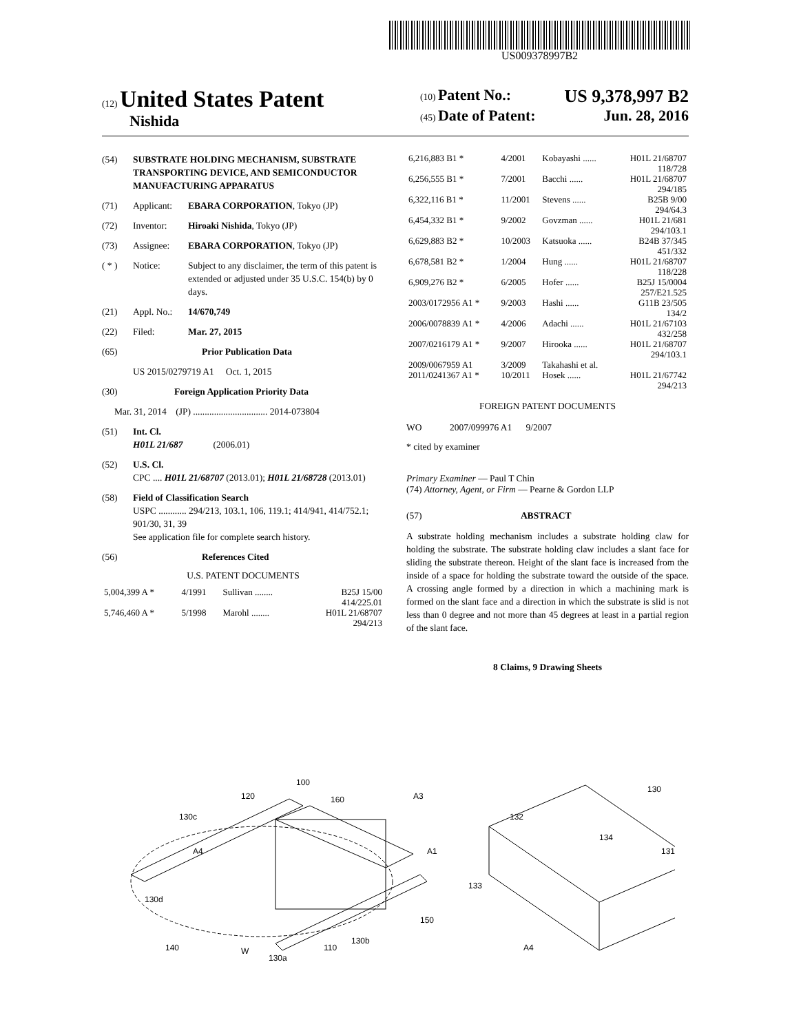US009378997B2
(12) United States Patent
Nishida
(10) Patent No.: US 9,378,997 B2
(45) Date of Patent: Jun. 28, 2016
(54) SUBSTRATE HOLDING MECHANISM, SUBSTRATE TRANSPORTING DEVICE, AND SEMICONDUCTOR MANUFACTURING APPARATUS
(71) Applicant: EBARA CORPORATION, Tokyo (JP)
(72) Inventor: Hiroaki Nishida, Tokyo (JP)
(73) Assignee: EBARA CORPORATION, Tokyo (JP)
( * ) Notice: Subject to any disclaimer, the term of this patent is extended or adjusted under 35 U.S.C. 154(b) by 0 days.
(21) Appl. No.: 14/670,749
(22) Filed: Mar. 27, 2015
(65) Prior Publication Data
US 2015/0279719 A1 Oct. 1, 2015
(30) Foreign Application Priority Data
Mar. 31, 2014 (JP) ................................ 2014-073804
(51) Int. Cl.
H01L 21/687 (2006.01)
(52) U.S. Cl.
CPC .... H01L 21/68707 (2013.01); H01L 21/68728 (2013.01)
(58) Field of Classification Search
USPC ............ 294/213, 103.1, 106, 119.1; 414/941, 414/752.1; 901/30, 31, 39
See application file for complete search history.
(56) References Cited
U.S. PATENT DOCUMENTS
| 5,004,399 A * | 4/1991 | Sullivan ........ | B25J 15/00 414/225.01 |
| 5,746,460 A * | 5/1998 | Marohl ........ | H01L 21/68707 294/213 |
| 6,216,883 B1 * | 4/2001 | Kobayashi ...... | H01L 21/68707 118/728 |
| 6,256,555 B1 * | 7/2001 | Bacchi ...... | H01L 21/68707 294/185 |
| 6,322,116 B1 * | 11/2001 | Stevens ...... | B25B 9/00 294/64.3 |
| 6,454,332 B1 * | 9/2002 | Govzman ...... | H01L 21/681 294/103.1 |
| 6,629,883 B2 * | 10/2003 | Katsuoka ...... | B24B 37/345 451/332 |
| 6,678,581 B2 * | 1/2004 | Hung ...... | H01L 21/68707 118/228 |
| 6,909,276 B2 * | 6/2005 | Hofer ...... | B25J 15/0004 257/E21.525 |
| 2003/0172956 A1 * | 9/2003 | Hashi ...... | G11B 23/505 134/2 |
| 2006/0078839 A1 * | 4/2006 | Adachi ...... | H01L 21/67103 432/258 |
| 2007/0216179 A1 * | 9/2007 | Hirooka ...... | H01L 21/68707 294/103.1 |
| 2009/0067959 A1 | 3/2009 | Takahashi et al. | |
| 2011/0241367 A1 * | 10/2011 | Hosek ...... | H01L 21/67742 294/213 |
FOREIGN PATENT DOCUMENTS
WO 2007/099976 A1 9/2007
* cited by examiner
Primary Examiner — Paul T Chin
(74) Attorney, Agent, or Firm — Pearne & Gordon LLP
(57) ABSTRACT
A substrate holding mechanism includes a substrate holding claw for holding the substrate. The substrate holding claw includes a slant face for sliding the substrate thereon. Height of the slant face is increased from the inside of a space for holding the substrate toward the outside of the space. A crossing angle formed by a direction in which a machining mark is formed on the slant face and a direction in which the substrate is slid is not less than 0 degree and not more than 45 degrees at least in a partial region of the slant face.
8 Claims, 9 Drawing Sheets
100
120
160
A3
A1
A4
130c
130d
140
W
130a
110
130b
150
132
130
134
131
133
A4